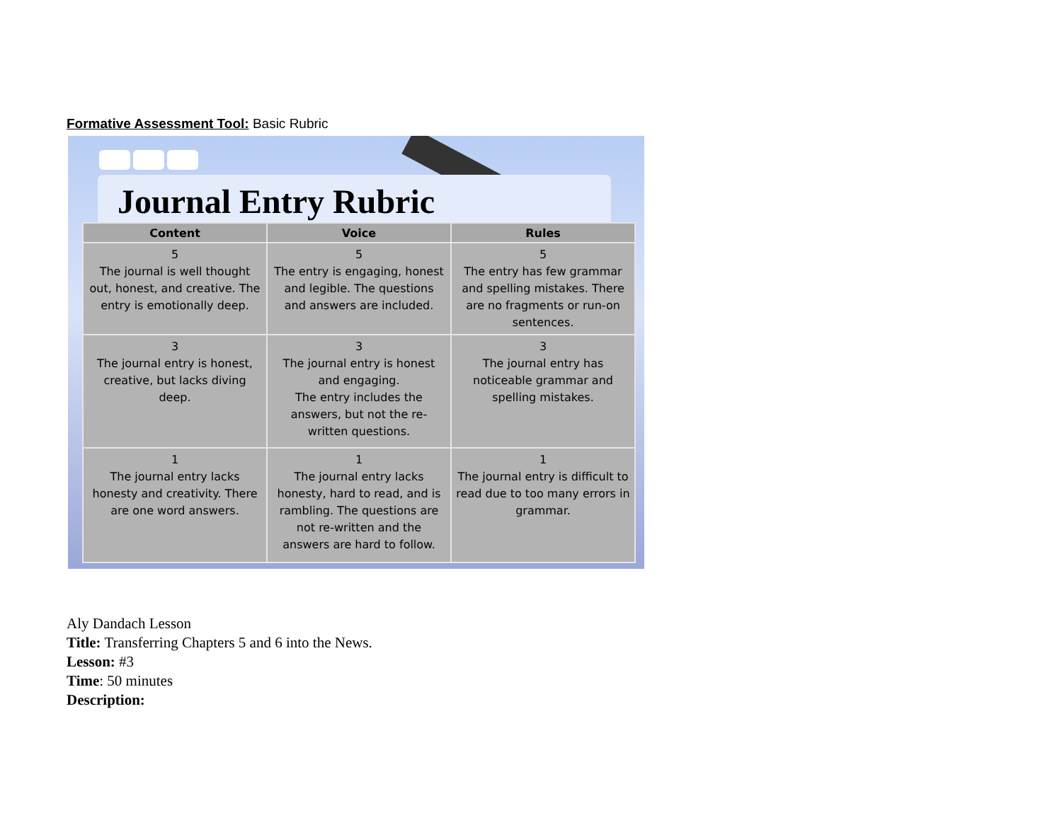Formative Assessment Tool: Basic Rubric
Journal Entry Rubric
| Content | Voice | Rules |
| --- | --- | --- |
| 5 The journal is well thought out, honest, and creative. The entry is emotionally deep. | 5 The entry is engaging, honest and legible. The questions and answers are included. | 5 The entry has few grammar and spelling mistakes. There are no fragments or run-on sentences. |
| 3 The journal entry is honest, creative, but lacks diving deep. | 3 The journal entry is honest and engaging. The entry includes the answers, but not the re-written questions. | 3 The journal entry has noticeable grammar and spelling mistakes. |
| 1 The journal entry lacks honesty and creativity. There are one word answers. | 1 The journal entry lacks honesty, hard to read, and is rambling. The questions are not re-written and the answers are hard to follow. | 1 The journal entry is difficult to read due to too many errors in grammar. |
Aly Dandach Lesson
Title: Transferring Chapters 5 and 6 into the News.
Lesson: #3
Time: 50 minutes
Description: